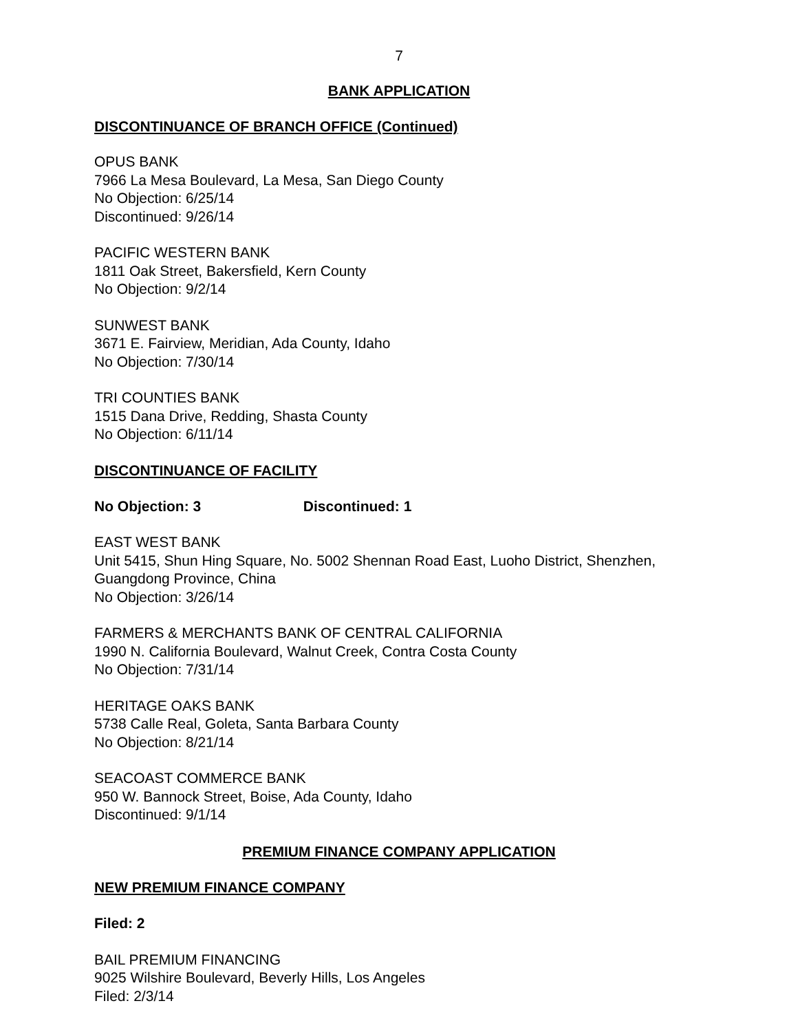7
BANK APPLICATION
DISCONTINUANCE OF BRANCH OFFICE (Continued)
OPUS BANK
7966 La Mesa Boulevard, La Mesa, San Diego County
No Objection: 6/25/14
Discontinued: 9/26/14
PACIFIC WESTERN BANK
1811 Oak Street, Bakersfield, Kern County
No Objection: 9/2/14
SUNWEST BANK
3671 E. Fairview, Meridian, Ada County, Idaho
No Objection: 7/30/14
TRI COUNTIES BANK
1515 Dana Drive, Redding, Shasta County
No Objection: 6/11/14
DISCONTINUANCE OF FACILITY
No Objection: 3 Discontinued: 1
EAST WEST BANK
Unit 5415, Shun Hing Square, No. 5002 Shennan Road East, Luoho District, Shenzhen, Guangdong Province, China
No Objection: 3/26/14
FARMERS & MERCHANTS BANK OF CENTRAL CALIFORNIA
1990 N. California Boulevard, Walnut Creek, Contra Costa County
No Objection: 7/31/14
HERITAGE OAKS BANK
5738 Calle Real, Goleta, Santa Barbara County
No Objection: 8/21/14
SEACOAST COMMERCE BANK
950 W. Bannock Street, Boise, Ada County, Idaho
Discontinued: 9/1/14
PREMIUM FINANCE COMPANY APPLICATION
NEW PREMIUM FINANCE COMPANY
Filed: 2
BAIL PREMIUM FINANCING
9025 Wilshire Boulevard, Beverly Hills, Los Angeles
Filed: 2/3/14